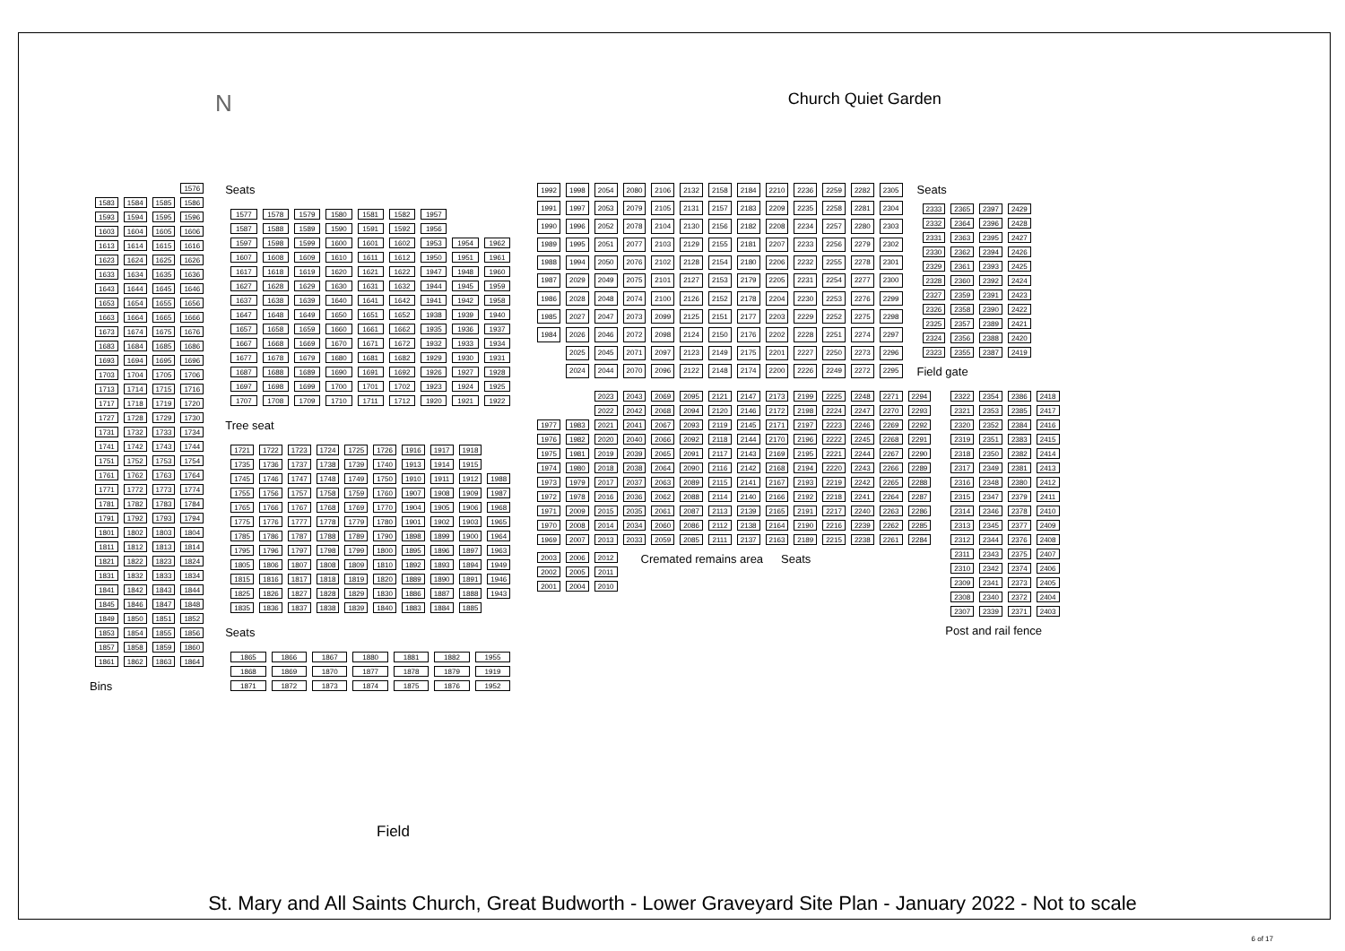N Church Quiet Garden
| | | | 1576 |
| 1583 | 1584 | 1585 | 1586 |
| 1593 | 1594 | 1595 | 1596 |
| 1603 | 1604 | 1605 | 1606 |
| 1613 | 1614 | 1615 | 1616 |
| 1623 | 1624 | 1625 | 1626 |
| 1633 | 1634 | 1635 | 1636 |
| 1643 | 1644 | 1645 | 1646 |
| 1653 | 1654 | 1655 | 1656 |
| 1663 | 1664 | 1665 | 1666 |
| 1673 | 1674 | 1675 | 1676 |
| 1683 | 1684 | 1685 | 1686 |
| 1693 | 1694 | 1695 | 1696 |
| 1703 | 1704 | 1705 | 1706 |
| 1713 | 1714 | 1715 | 1716 |
| 1717 | 1718 | 1719 | 1720 |
| 1727 | 1728 | 1729 | 1730 |
| 1731 | 1732 | 1733 | 1734 |
| 1741 | 1742 | 1743 | 1744 |
| 1751 | 1752 | 1753 | 1754 |
| 1761 | 1762 | 1763 | 1764 |
| 1771 | 1772 | 1773 | 1774 |
| 1781 | 1782 | 1783 | 1784 |
| 1791 | 1792 | 1793 | 1794 |
| 1801 | 1802 | 1803 | 1804 |
| 1811 | 1812 | 1813 | 1814 |
| 1821 | 1822 | 1823 | 1824 |
| 1831 | 1832 | 1833 | 1834 |
| 1841 | 1842 | 1843 | 1844 |
| 1845 | 1846 | 1847 | 1848 |
| 1849 | 1850 | 1851 | 1852 |
| 1853 | 1854 | 1855 | 1856 |
| 1857 | 1858 | 1859 | 1860 |
| 1861 | 1862 | 1863 | 1864 |
Bins
Seats
| 1577 | 1578 | 1579 | 1580 | 1581 | 1582 | 1957 | | |
| 1587 | 1588 | 1589 | 1590 | 1591 | 1592 | 1956 | | |
| 1597 | 1598 | 1599 | 1600 | 1601 | 1602 | 1953 | 1954 | 1962 |
| 1607 | 1608 | 1609 | 1610 | 1611 | 1612 | 1950 | 1951 | 1961 |
| 1617 | 1618 | 1619 | 1620 | 1621 | 1622 | 1947 | 1948 | 1960 |
| 1627 | 1628 | 1629 | 1630 | 1631 | 1632 | 1944 | 1945 | 1959 |
| 1637 | 1638 | 1639 | 1640 | 1641 | 1642 | 1941 | 1942 | 1958 |
| 1647 | 1648 | 1649 | 1650 | 1651 | 1652 | 1938 | 1939 | 1940 |
| 1657 | 1658 | 1659 | 1660 | 1661 | 1662 | 1935 | 1936 | 1937 |
| 1667 | 1668 | 1669 | 1670 | 1671 | 1672 | 1932 | 1933 | 1934 |
| 1677 | 1678 | 1679 | 1680 | 1681 | 1682 | 1929 | 1930 | 1931 |
| 1687 | 1688 | 1689 | 1690 | 1691 | 1692 | 1926 | 1927 | 1928 |
| 1697 | 1698 | 1699 | 1700 | 1701 | 1702 | 1923 | 1924 | 1925 |
| 1707 | 1708 | 1709 | 1710 | 1711 | 1712 | 1920 | 1921 | 1922 |
Tree seat
| 1721 | 1722 | 1723 | 1724 | 1725 | 1726 | 1916 | 1917 | 1918 | |
| 1735 | 1736 | 1737 | 1738 | 1739 | 1740 | 1913 | 1914 | 1915 | |
| 1745 | 1746 | 1747 | 1748 | 1749 | 1750 | 1910 | 1911 | 1912 | 1988 |
| 1755 | 1756 | 1757 | 1758 | 1759 | 1760 | 1907 | 1908 | 1909 | 1987 |
| 1765 | 1766 | 1767 | 1768 | 1769 | 1770 | 1904 | 1905 | 1906 | 1968 |
| 1775 | 1776 | 1777 | 1778 | 1779 | 1780 | 1901 | 1902 | 1903 | 1965 |
| 1785 | 1786 | 1787 | 1788 | 1789 | 1790 | 1898 | 1899 | 1900 | 1964 |
| 1795 | 1796 | 1797 | 1798 | 1799 | 1800 | 1895 | 1896 | 1897 | 1963 |
| 1805 | 1806 | 1807 | 1808 | 1809 | 1810 | 1892 | 1893 | 1894 | 1949 |
| 1815 | 1816 | 1817 | 1818 | 1819 | 1820 | 1889 | 1890 | 1891 | 1946 |
| 1825 | 1826 | 1827 | 1828 | 1829 | 1830 | 1886 | 1887 | 1888 | 1943 |
| 1835 | 1836 | 1837 | 1838 | 1839 | 1840 | 1883 | 1884 | 1885 | |
Seats
| 1865 | 1866 | 1867 | 1880 | 1881 | 1882 | 1955 |
| 1868 | 1869 | 1870 | 1877 | 1878 | 1879 | 1919 |
| 1871 | 1872 | 1873 | 1874 | 1875 | 1876 | 1952 |
| 1992 | 1998 | 2054 | 2080 | 2106 | 2132 | 2158 | 2184 | 2210 | 2236 | 2259 | 2282 | 2305 |
| 1991 | 1997 | 2053 | 2079 | 2105 | 2131 | 2157 | 2183 | 2209 | 2235 | 2258 | 2281 | 2304 |
| 1990 | 1996 | 2052 | 2078 | 2104 | 2130 | 2156 | 2182 | 2208 | 2234 | 2257 | 2280 | 2303 |
| 1989 | 1995 | 2051 | 2077 | 2103 | 2129 | 2155 | 2181 | 2207 | 2233 | 2256 | 2279 | 2302 |
| 1988 | 1994 | 2050 | 2076 | 2102 | 2128 | 2154 | 2180 | 2206 | 2232 | 2255 | 2278 | 2301 |
| 1987 | 2029 | 2049 | 2075 | 2101 | 2127 | 2153 | 2179 | 2205 | 2231 | 2254 | 2277 | 2300 |
| 1986 | 2028 | 2048 | 2074 | 2100 | 2126 | 2152 | 2178 | 2204 | 2230 | 2253 | 2276 | 2299 |
| 1985 | 2027 | 2047 | 2073 | 2099 | 2125 | 2151 | 2177 | 2203 | 2229 | 2252 | 2275 | 2298 |
| 1984 | 2026 | 2046 | 2072 | 2098 | 2124 | 2150 | 2176 | 2202 | 2228 | 2251 | 2274 | 2297 |
| | 2025 | 2045 | 2071 | 2097 | 2123 | 2149 | 2175 | 2201 | 2227 | 2250 | 2273 | 2296 |
| | 2024 | 2044 | 2070 | 2096 | 2122 | 2148 | 2174 | 2200 | 2226 | 2249 | 2272 | 2295 |
Seats
| 2333 | 2365 | 2397 | 2429 |
| 2332 | 2364 | 2396 | 2428 |
| 2331 | 2363 | 2395 | 2427 |
| 2330 | 2362 | 2394 | 2426 |
| 2329 | 2361 | 2393 | 2425 |
| 2328 | 2360 | 2392 | 2424 |
| 2327 | 2359 | 2391 | 2423 |
| 2326 | 2358 | 2390 | 2422 |
| 2325 | 2357 | 2389 | 2421 |
| 2324 | 2356 | 2388 | 2420 |
| 2323 | 2355 | 2387 | 2419 |
Field gate
| | | 2023 | 2043 | 2069 | 2095 | 2121 | 2147 | 2173 | 2199 | 2225 | 2248 | 2271 | 2294 |
| | | 2022 | 2042 | 2068 | 2094 | 2120 | 2146 | 2172 | 2198 | 2224 | 2247 | 2270 | 2293 |
| 1977 | 1983 | 2021 | 2041 | 2067 | 2093 | 2119 | 2145 | 2171 | 2197 | 2223 | 2246 | 2269 | 2292 |
| 1976 | 1982 | 2020 | 2040 | 2066 | 2092 | 2118 | 2144 | 2170 | 2196 | 2222 | 2245 | 2268 | 2291 |
| 1975 | 1981 | 2019 | 2039 | 2065 | 2091 | 2117 | 2143 | 2169 | 2195 | 2221 | 2244 | 2267 | 2290 |
| 1974 | 1980 | 2018 | 2038 | 2064 | 2090 | 2116 | 2142 | 2168 | 2194 | 2220 | 2243 | 2266 | 2289 |
| 1973 | 1979 | 2017 | 2037 | 2063 | 2089 | 2115 | 2141 | 2167 | 2193 | 2219 | 2242 | 2265 | 2288 |
| 1972 | 1978 | 2016 | 2036 | 2062 | 2088 | 2114 | 2140 | 2166 | 2192 | 2218 | 2241 | 2264 | 2287 |
| 1971 | 2009 | 2015 | 2035 | 2061 | 2087 | 2113 | 2139 | 2165 | 2191 | 2217 | 2240 | 2263 | 2286 |
| 1970 | 2008 | 2014 | 2034 | 2060 | 2086 | 2112 | 2138 | 2164 | 2190 | 2216 | 2239 | 2262 | 2285 |
| 1969 | 2007 | 2013 | 2033 | 2059 | 2085 | 2111 | 2137 | 2163 | 2189 | 2215 | 2238 | 2261 | 2284 |
| 2003 | 2006 | 2012 |
| 2002 | 2005 | 2011 |
| 2001 | 2004 | 2010 |
Cremated remains area Seats
| 2322 | 2354 | 2386 | 2418 |
| 2321 | 2353 | 2385 | 2417 |
| 2320 | 2352 | 2384 | 2416 |
| 2319 | 2351 | 2383 | 2415 |
| 2318 | 2350 | 2382 | 2414 |
| 2317 | 2349 | 2381 | 2413 |
| 2316 | 2348 | 2380 | 2412 |
| 2315 | 2347 | 2379 | 2411 |
| 2314 | 2346 | 2378 | 2410 |
| 2313 | 2345 | 2377 | 2409 |
| 2312 | 2344 | 2376 | 2408 |
| 2311 | 2343 | 2375 | 2407 |
| 2310 | 2342 | 2374 | 2406 |
| 2309 | 2341 | 2373 | 2405 |
| 2308 | 2340 | 2372 | 2404 |
| 2307 | 2339 | 2371 | 2403 |
Post and rail fence
Field
St. Mary and All Saints Church, Great Budworth - Lower Graveyard Site Plan - January 2022 - Not to scale
6 of 17